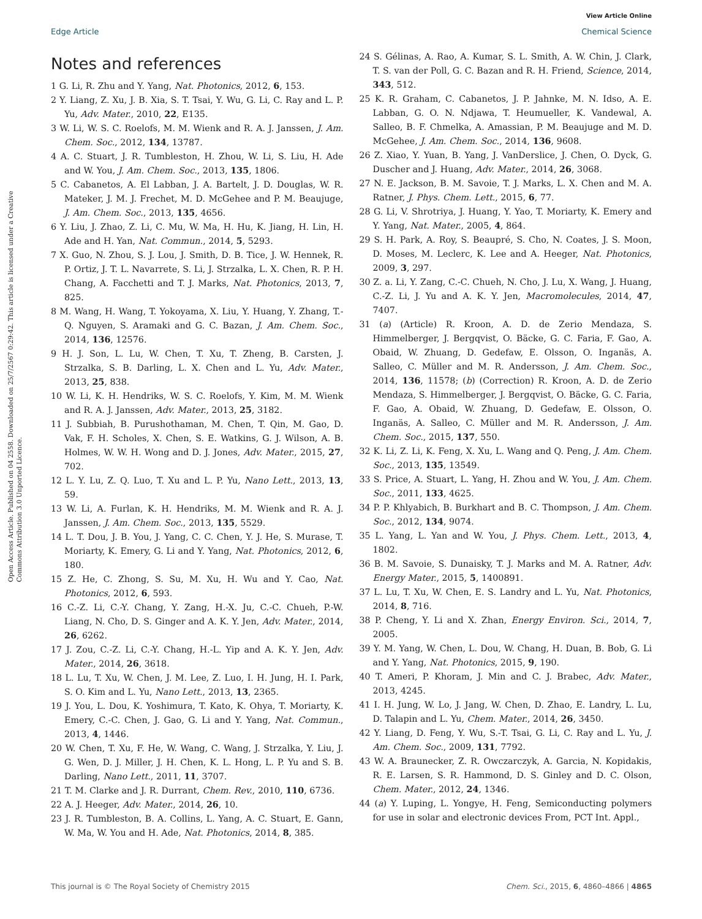View Article Online
Edge Article Chemical Science
Open Access Article. Published on 04 2558. Downloaded on 25/7/2567 0:29:42. This article is licensed under a Creative Commons Attribution 3.0 Unported Licence.
Notes and references
1 G. Li, R. Zhu and Y. Yang, Nat. Photonics, 2012, 6, 153.
2 Y. Liang, Z. Xu, J. B. Xia, S. T. Tsai, Y. Wu, G. Li, C. Ray and L. P. Yu, Adv. Mater., 2010, 22, E135.
3 W. Li, W. S. C. Roelofs, M. M. Wienk and R. A. J. Janssen, J. Am. Chem. Soc., 2012, 134, 13787.
4 A. C. Stuart, J. R. Tumbleston, H. Zhou, W. Li, S. Liu, H. Ade and W. You, J. Am. Chem. Soc., 2013, 135, 1806.
5 C. Cabanetos, A. El Labban, J. A. Bartelt, J. D. Douglas, W. R. Mateker, J. M. J. Frechet, M. D. McGehee and P. M. Beaujuge, J. Am. Chem. Soc., 2013, 135, 4656.
6 Y. Liu, J. Zhao, Z. Li, C. Mu, W. Ma, H. Hu, K. Jiang, H. Lin, H. Ade and H. Yan, Nat. Commun., 2014, 5, 5293.
7 X. Guo, N. Zhou, S. J. Lou, J. Smith, D. B. Tice, J. W. Hennek, R. P. Ortiz, J. T. L. Navarrete, S. Li, J. Strzalka, L. X. Chen, R. P. H. Chang, A. Facchetti and T. J. Marks, Nat. Photonics, 2013, 7, 825.
8 M. Wang, H. Wang, T. Yokoyama, X. Liu, Y. Huang, Y. Zhang, T.-Q. Nguyen, S. Aramaki and G. C. Bazan, J. Am. Chem. Soc., 2014, 136, 12576.
9 H. J. Son, L. Lu, W. Chen, T. Xu, T. Zheng, B. Carsten, J. Strzalka, S. B. Darling, L. X. Chen and L. Yu, Adv. Mater., 2013, 25, 838.
10 W. Li, K. H. Hendriks, W. S. C. Roelofs, Y. Kim, M. M. Wienk and R. A. J. Janssen, Adv. Mater., 2013, 25, 3182.
11 J. Subbiah, B. Purushothaman, M. Chen, T. Qin, M. Gao, D. Vak, F. H. Scholes, X. Chen, S. E. Watkins, G. J. Wilson, A. B. Holmes, W. W. H. Wong and D. J. Jones, Adv. Mater., 2015, 27, 702.
12 L. Y. Lu, Z. Q. Luo, T. Xu and L. P. Yu, Nano Lett., 2013, 13, 59.
13 W. Li, A. Furlan, K. H. Hendriks, M. M. Wienk and R. A. J. Janssen, J. Am. Chem. Soc., 2013, 135, 5529.
14 L. T. Dou, J. B. You, J. Yang, C. C. Chen, Y. J. He, S. Murase, T. Moriarty, K. Emery, G. Li and Y. Yang, Nat. Photonics, 2012, 6, 180.
15 Z. He, C. Zhong, S. Su, M. Xu, H. Wu and Y. Cao, Nat. Photonics, 2012, 6, 593.
16 C.-Z. Li, C.-Y. Chang, Y. Zang, H.-X. Ju, C.-C. Chueh, P.-W. Liang, N. Cho, D. S. Ginger and A. K. Y. Jen, Adv. Mater., 2014, 26, 6262.
17 J. Zou, C.-Z. Li, C.-Y. Chang, H.-L. Yip and A. K. Y. Jen, Adv. Mater., 2014, 26, 3618.
18 L. Lu, T. Xu, W. Chen, J. M. Lee, Z. Luo, I. H. Jung, H. I. Park, S. O. Kim and L. Yu, Nano Lett., 2013, 13, 2365.
19 J. You, L. Dou, K. Yoshimura, T. Kato, K. Ohya, T. Moriarty, K. Emery, C.-C. Chen, J. Gao, G. Li and Y. Yang, Nat. Commun., 2013, 4, 1446.
20 W. Chen, T. Xu, F. He, W. Wang, C. Wang, J. Strzalka, Y. Liu, J. G. Wen, D. J. Miller, J. H. Chen, K. L. Hong, L. P. Yu and S. B. Darling, Nano Lett., 2011, 11, 3707.
21 T. M. Clarke and J. R. Durrant, Chem. Rev., 2010, 110, 6736.
22 A. J. Heeger, Adv. Mater., 2014, 26, 10.
23 J. R. Tumbleston, B. A. Collins, L. Yang, A. C. Stuart, E. Gann, W. Ma, W. You and H. Ade, Nat. Photonics, 2014, 8, 385.
24 S. Gélinas, A. Rao, A. Kumar, S. L. Smith, A. W. Chin, J. Clark, T. S. van der Poll, G. C. Bazan and R. H. Friend, Science, 2014, 343, 512.
25 K. R. Graham, C. Cabanetos, J. P. Jahnke, M. N. Idso, A. E. Labban, G. O. N. Ndjawa, T. Heumueller, K. Vandewal, A. Salleo, B. F. Chmelka, A. Amassian, P. M. Beaujuge and M. D. McGehee, J. Am. Chem. Soc., 2014, 136, 9608.
26 Z. Xiao, Y. Yuan, B. Yang, J. VanDerslice, J. Chen, O. Dyck, G. Duscher and J. Huang, Adv. Mater., 2014, 26, 3068.
27 N. E. Jackson, B. M. Savoie, T. J. Marks, L. X. Chen and M. A. Ratner, J. Phys. Chem. Lett., 2015, 6, 77.
28 G. Li, V. Shrotriya, J. Huang, Y. Yao, T. Moriarty, K. Emery and Y. Yang, Nat. Mater., 2005, 4, 864.
29 S. H. Park, A. Roy, S. Beaupré, S. Cho, N. Coates, J. S. Moon, D. Moses, M. Leclerc, K. Lee and A. Heeger, Nat. Photonics, 2009, 3, 297.
30 Z. a. Li, Y. Zang, C.-C. Chueh, N. Cho, J. Lu, X. Wang, J. Huang, C.-Z. Li, J. Yu and A. K. Y. Jen, Macromolecules, 2014, 47, 7407.
31 (a) (Article) R. Kroon, A. D. de Zerio Mendaza, S. Himmelberger, J. Bergqvist, O. Bäcke, G. C. Faria, F. Gao, A. Obaid, W. Zhuang, D. Gedefaw, E. Olsson, O. Inganäs, A. Salleo, C. Müller and M. R. Andersson, J. Am. Chem. Soc., 2014, 136, 11578; (b) (Correction) R. Kroon, A. D. de Zerio Mendaza, S. Himmelberger, J. Bergqvist, O. Bäcke, G. C. Faria, F. Gao, A. Obaid, W. Zhuang, D. Gedefaw, E. Olsson, O. Inganäs, A. Salleo, C. Müller and M. R. Andersson, J. Am. Chem. Soc., 2015, 137, 550.
32 K. Li, Z. Li, K. Feng, X. Xu, L. Wang and Q. Peng, J. Am. Chem. Soc., 2013, 135, 13549.
33 S. Price, A. Stuart, L. Yang, H. Zhou and W. You, J. Am. Chem. Soc., 2011, 133, 4625.
34 P. P. Khlyabich, B. Burkhart and B. C. Thompson, J. Am. Chem. Soc., 2012, 134, 9074.
35 L. Yang, L. Yan and W. You, J. Phys. Chem. Lett., 2013, 4, 1802.
36 B. M. Savoie, S. Dunaisky, T. J. Marks and M. A. Ratner, Adv. Energy Mater., 2015, 5, 1400891.
37 L. Lu, T. Xu, W. Chen, E. S. Landry and L. Yu, Nat. Photonics, 2014, 8, 716.
38 P. Cheng, Y. Li and X. Zhan, Energy Environ. Sci., 2014, 7, 2005.
39 Y. M. Yang, W. Chen, L. Dou, W. Chang, H. Duan, B. Bob, G. Li and Y. Yang, Nat. Photonics, 2015, 9, 190.
40 T. Ameri, P. Khoram, J. Min and C. J. Brabec, Adv. Mater., 2013, 4245.
41 I. H. Jung, W. Lo, J. Jang, W. Chen, D. Zhao, E. Landry, L. Lu, D. Talapin and L. Yu, Chem. Mater., 2014, 26, 3450.
42 Y. Liang, D. Feng, Y. Wu, S.-T. Tsai, G. Li, C. Ray and L. Yu, J. Am. Chem. Soc., 2009, 131, 7792.
43 W. A. Braunecker, Z. R. Owczarczyk, A. Garcia, N. Kopidakis, R. E. Larsen, S. R. Hammond, D. S. Ginley and D. C. Olson, Chem. Mater., 2012, 24, 1346.
44 (a) Y. Luping, L. Yongye, H. Feng, Semiconducting polymers for use in solar and electronic devices From, PCT Int. Appl.,
This journal is © The Royal Society of Chemistry 2015 Chem. Sci., 2015, 6, 4860–4866 | 4865